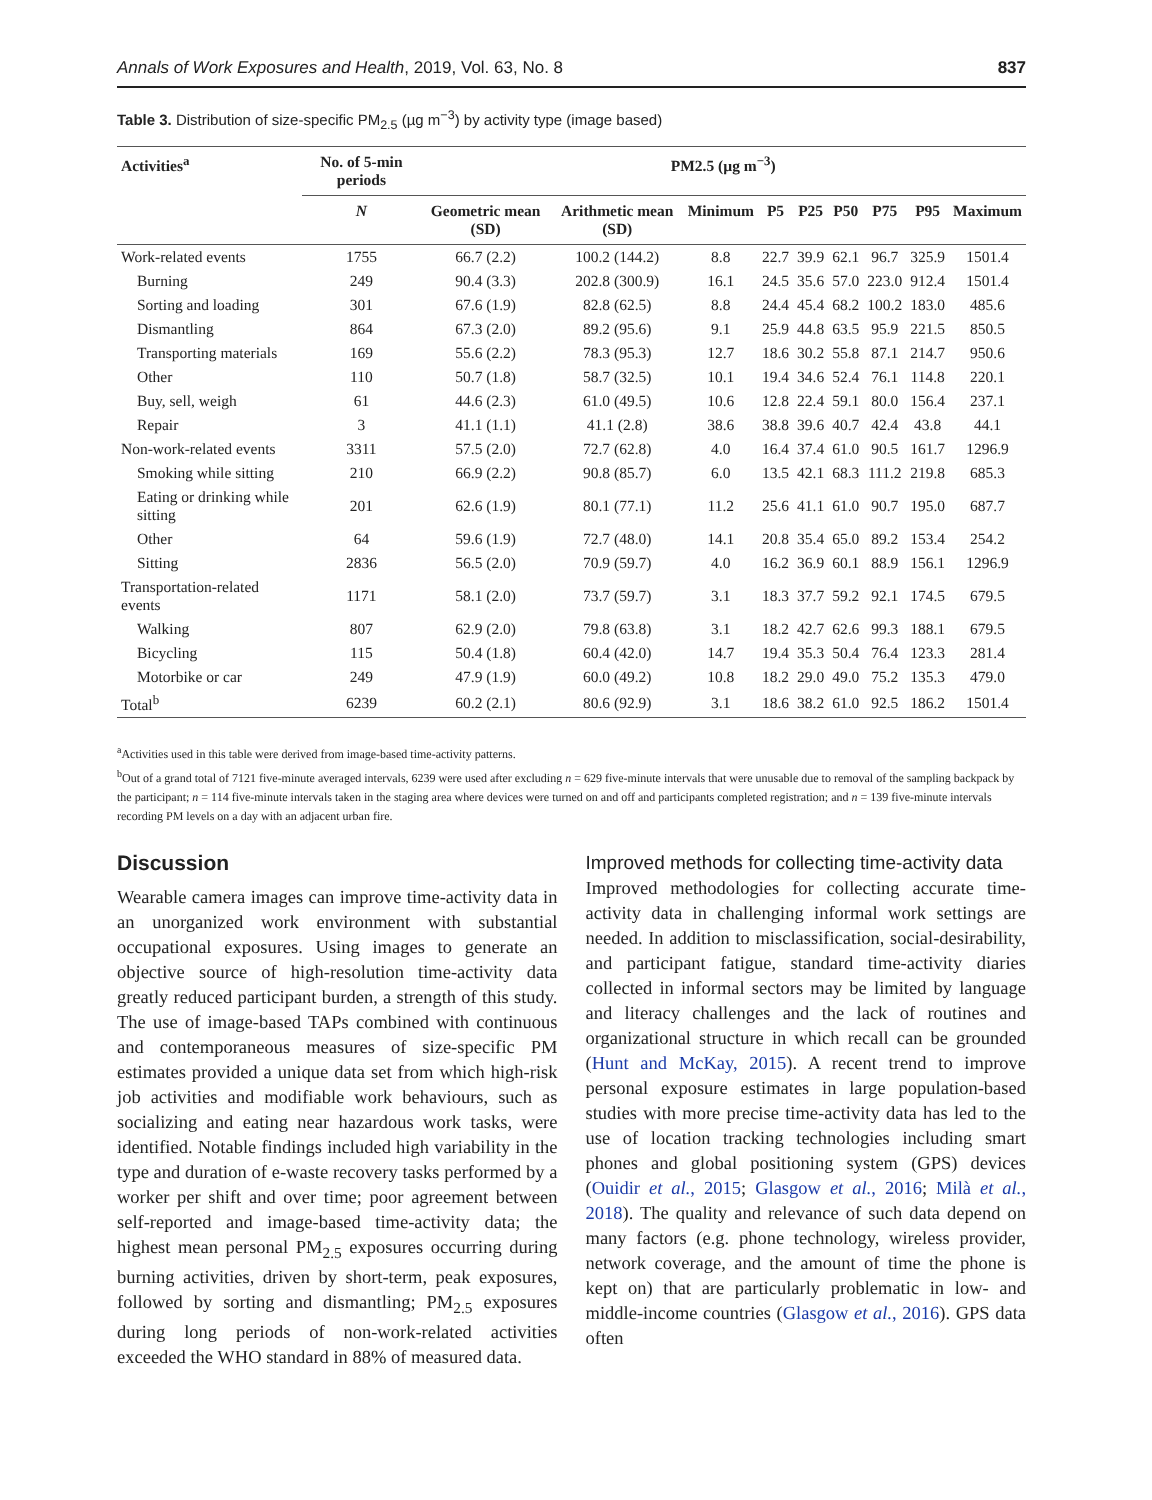Annals of Work Exposures and Health, 2019, Vol. 63, No. 8 837
Table 3. Distribution of size-specific PM<sub>2.5</sub> (µg m<sup>−3</sup>) by activity type (image based)
| Activities<sup>a</sup> | No. of 5-min periods | PM2.5 (µg m<sup>−3</sup>) | | | | | | | | |
| --- | --- | --- | --- | --- | --- | --- | --- | --- | --- | --- |
| | N | Geometric mean (SD) | Arithmetic mean (SD) | Minimum | P5 | P25 | P50 | P75 | P95 | Maximum |
| Work-related events | 1755 | 66.7 (2.2) | 100.2 (144.2) | 8.8 | 22.7 | 39.9 | 62.1 | 96.7 | 325.9 | 1501.4 |
| Burning | 249 | 90.4 (3.3) | 202.8 (300.9) | 16.1 | 24.5 | 35.6 | 57.0 | 223.0 | 912.4 | 1501.4 |
| Sorting and loading | 301 | 67.6 (1.9) | 82.8 (62.5) | 8.8 | 24.4 | 45.4 | 68.2 | 100.2 | 183.0 | 485.6 |
| Dismantling | 864 | 67.3 (2.0) | 89.2 (95.6) | 9.1 | 25.9 | 44.8 | 63.5 | 95.9 | 221.5 | 850.5 |
| Transporting materials | 169 | 55.6 (2.2) | 78.3 (95.3) | 12.7 | 18.6 | 30.2 | 55.8 | 87.1 | 214.7 | 950.6 |
| Other | 110 | 50.7 (1.8) | 58.7 (32.5) | 10.1 | 19.4 | 34.6 | 52.4 | 76.1 | 114.8 | 220.1 |
| Buy, sell, weigh | 61 | 44.6 (2.3) | 61.0 (49.5) | 10.6 | 12.8 | 22.4 | 59.1 | 80.0 | 156.4 | 237.1 |
| Repair | 3 | 41.1 (1.1) | 41.1 (2.8) | 38.6 | 38.8 | 39.6 | 40.7 | 42.4 | 43.8 | 44.1 |
| Non-work-related events | 3311 | 57.5 (2.0) | 72.7 (62.8) | 4.0 | 16.4 | 37.4 | 61.0 | 90.5 | 161.7 | 1296.9 |
| Smoking while sitting | 210 | 66.9 (2.2) | 90.8 (85.7) | 6.0 | 13.5 | 42.1 | 68.3 | 111.2 | 219.8 | 685.3 |
| Eating or drinking while sitting | 201 | 62.6 (1.9) | 80.1 (77.1) | 11.2 | 25.6 | 41.1 | 61.0 | 90.7 | 195.0 | 687.7 |
| Other | 64 | 59.6 (1.9) | 72.7 (48.0) | 14.1 | 20.8 | 35.4 | 65.0 | 89.2 | 153.4 | 254.2 |
| Sitting | 2836 | 56.5 (2.0) | 70.9 (59.7) | 4.0 | 16.2 | 36.9 | 60.1 | 88.9 | 156.1 | 1296.9 |
| Transportation-related events | 1171 | 58.1 (2.0) | 73.7 (59.7) | 3.1 | 18.3 | 37.7 | 59.2 | 92.1 | 174.5 | 679.5 |
| Walking | 807 | 62.9 (2.0) | 79.8 (63.8) | 3.1 | 18.2 | 42.7 | 62.6 | 99.3 | 188.1 | 679.5 |
| Bicycling | 115 | 50.4 (1.8) | 60.4 (42.0) | 14.7 | 19.4 | 35.3 | 50.4 | 76.4 | 123.3 | 281.4 |
| Motorbike or car | 249 | 47.9 (1.9) | 60.0 (49.2) | 10.8 | 18.2 | 29.0 | 49.0 | 75.2 | 135.3 | 479.0 |
| Total<sup>b</sup> | 6239 | 60.2 (2.1) | 80.6 (92.9) | 3.1 | 18.6 | 38.2 | 61.0 | 92.5 | 186.2 | 1501.4 |
<sup>a</sup> Activities used in this table were derived from image-based time-activity patterns.
<sup>b</sup> Out of a grand total of 7121 five-minute averaged intervals, 6239 were used after excluding n = 629 five-minute intervals that were unusable due to removal of the sampling backpack by the participant; n = 114 five-minute intervals taken in the staging area where devices were turned on and off and participants completed registration; and n = 139 five-minute intervals recording PM levels on a day with an adjacent urban fire.
Discussion
Wearable camera images can improve time-activity data in an unorganized work environment with substantial occupational exposures. Using images to generate an objective source of high-resolution time-activity data greatly reduced participant burden, a strength of this study. The use of image-based TAPs combined with continuous and contemporaneous measures of size-specific PM estimates provided a unique data set from which high-risk job activities and modifiable work behaviours, such as socializing and eating near hazardous work tasks, were identified. Notable findings included high variability in the type and duration of e-waste recovery tasks performed by a worker per shift and over time; poor agreement between self-reported and image-based time-activity data; the highest mean personal PM<sub>2.5</sub> exposures occurring during burning activities, driven by short-term, peak exposures, followed by sorting and dismantling; PM<sub>2.5</sub> exposures during long periods of non-work-related activities exceeded the WHO standard in 88% of measured data.
Improved methods for collecting time-activity data
Improved methodologies for collecting accurate time-activity data in challenging informal work settings are needed. In addition to misclassification, social-desirability, and participant fatigue, standard time-activity diaries collected in informal sectors may be limited by language and literacy challenges and the lack of routines and organizational structure in which recall can be grounded (Hunt and McKay, 2015). A recent trend to improve personal exposure estimates in large population-based studies with more precise time-activity data has led to the use of location tracking technologies including smart phones and global positioning system (GPS) devices (Ouidir et al., 2015; Glasgow et al., 2016; Milà et al., 2018). The quality and relevance of such data depend on many factors (e.g. phone technology, wireless provider, network coverage, and the amount of time the phone is kept on) that are particularly problematic in low- and middle-income countries (Glasgow et al., 2016). GPS data often